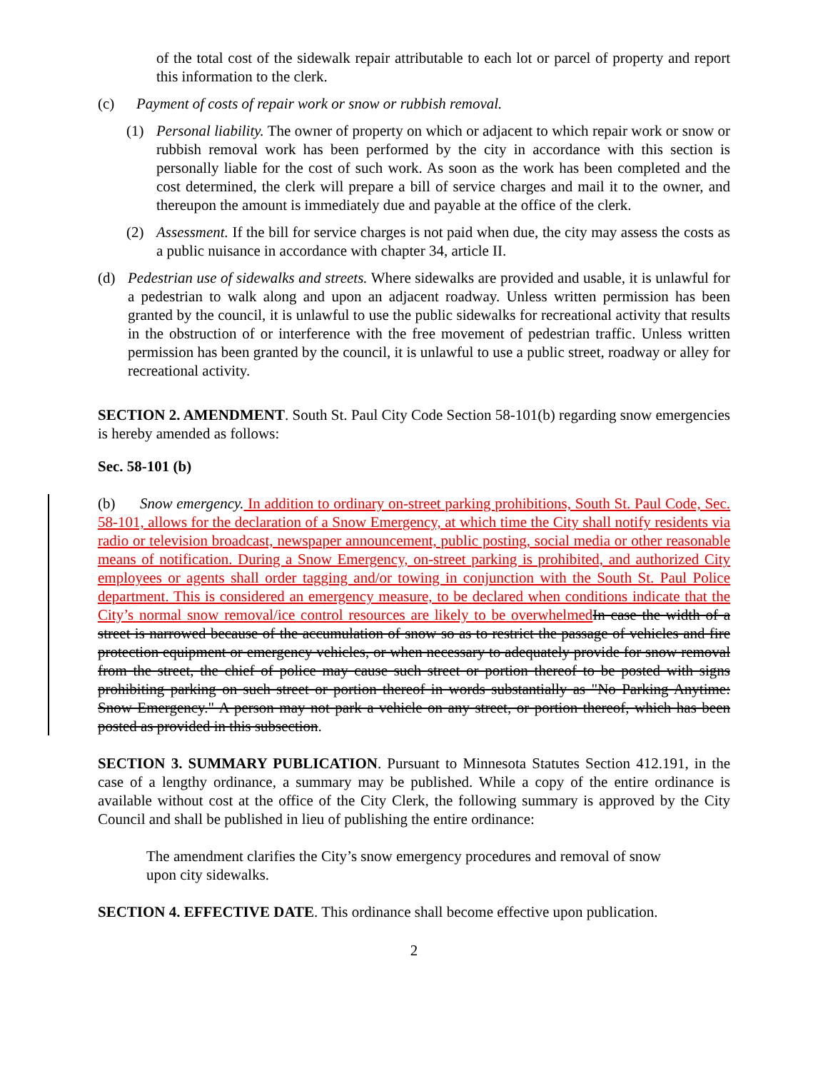of the total cost of the sidewalk repair attributable to each lot or parcel of property and report this information to the clerk.
(c) Payment of costs of repair work or snow or rubbish removal.
(1) Personal liability. The owner of property on which or adjacent to which repair work or snow or rubbish removal work has been performed by the city in accordance with this section is personally liable for the cost of such work. As soon as the work has been completed and the cost determined, the clerk will prepare a bill of service charges and mail it to the owner, and thereupon the amount is immediately due and payable at the office of the clerk.
(2) Assessment. If the bill for service charges is not paid when due, the city may assess the costs as a public nuisance in accordance with chapter 34, article II.
(d) Pedestrian use of sidewalks and streets. Where sidewalks are provided and usable, it is unlawful for a pedestrian to walk along and upon an adjacent roadway. Unless written permission has been granted by the council, it is unlawful to use the public sidewalks for recreational activity that results in the obstruction of or interference with the free movement of pedestrian traffic. Unless written permission has been granted by the council, it is unlawful to use a public street, roadway or alley for recreational activity.
SECTION 2. AMENDMENT. South St. Paul City Code Section 58-101(b) regarding snow emergencies is hereby amended as follows:
Sec. 58-101 (b)
(b) Snow emergency. In addition to ordinary on-street parking prohibitions, South St. Paul Code, Sec. 58-101, allows for the declaration of a Snow Emergency, at which time the City shall notify residents via radio or television broadcast, newspaper announcement, public posting, social media or other reasonable means of notification. During a Snow Emergency, on-street parking is prohibited, and authorized City employees or agents shall order tagging and/or towing in conjunction with the South St. Paul Police department. This is considered an emergency measure, to be declared when conditions indicate that the City’s normal snow removal/ice control resources are likely to be overwhelmed In case the width of a street is narrowed because of the accumulation of snow so as to restrict the passage of vehicles and fire protection equipment or emergency vehicles, or when necessary to adequately provide for snow removal from the street, the chief of police may cause such street or portion thereof to be posted with signs prohibiting parking on such street or portion thereof in words substantially as "No Parking Anytime: Snow Emergency." A person may not park a vehicle on any street, or portion thereof, which has been posted as provided in this subsection.
SECTION 3. SUMMARY PUBLICATION. Pursuant to Minnesota Statutes Section 412.191, in the case of a lengthy ordinance, a summary may be published. While a copy of the entire ordinance is available without cost at the office of the City Clerk, the following summary is approved by the City Council and shall be published in lieu of publishing the entire ordinance:
The amendment clarifies the City’s snow emergency procedures and removal of snow upon city sidewalks.
SECTION 4. EFFECTIVE DATE. This ordinance shall become effective upon publication.
2